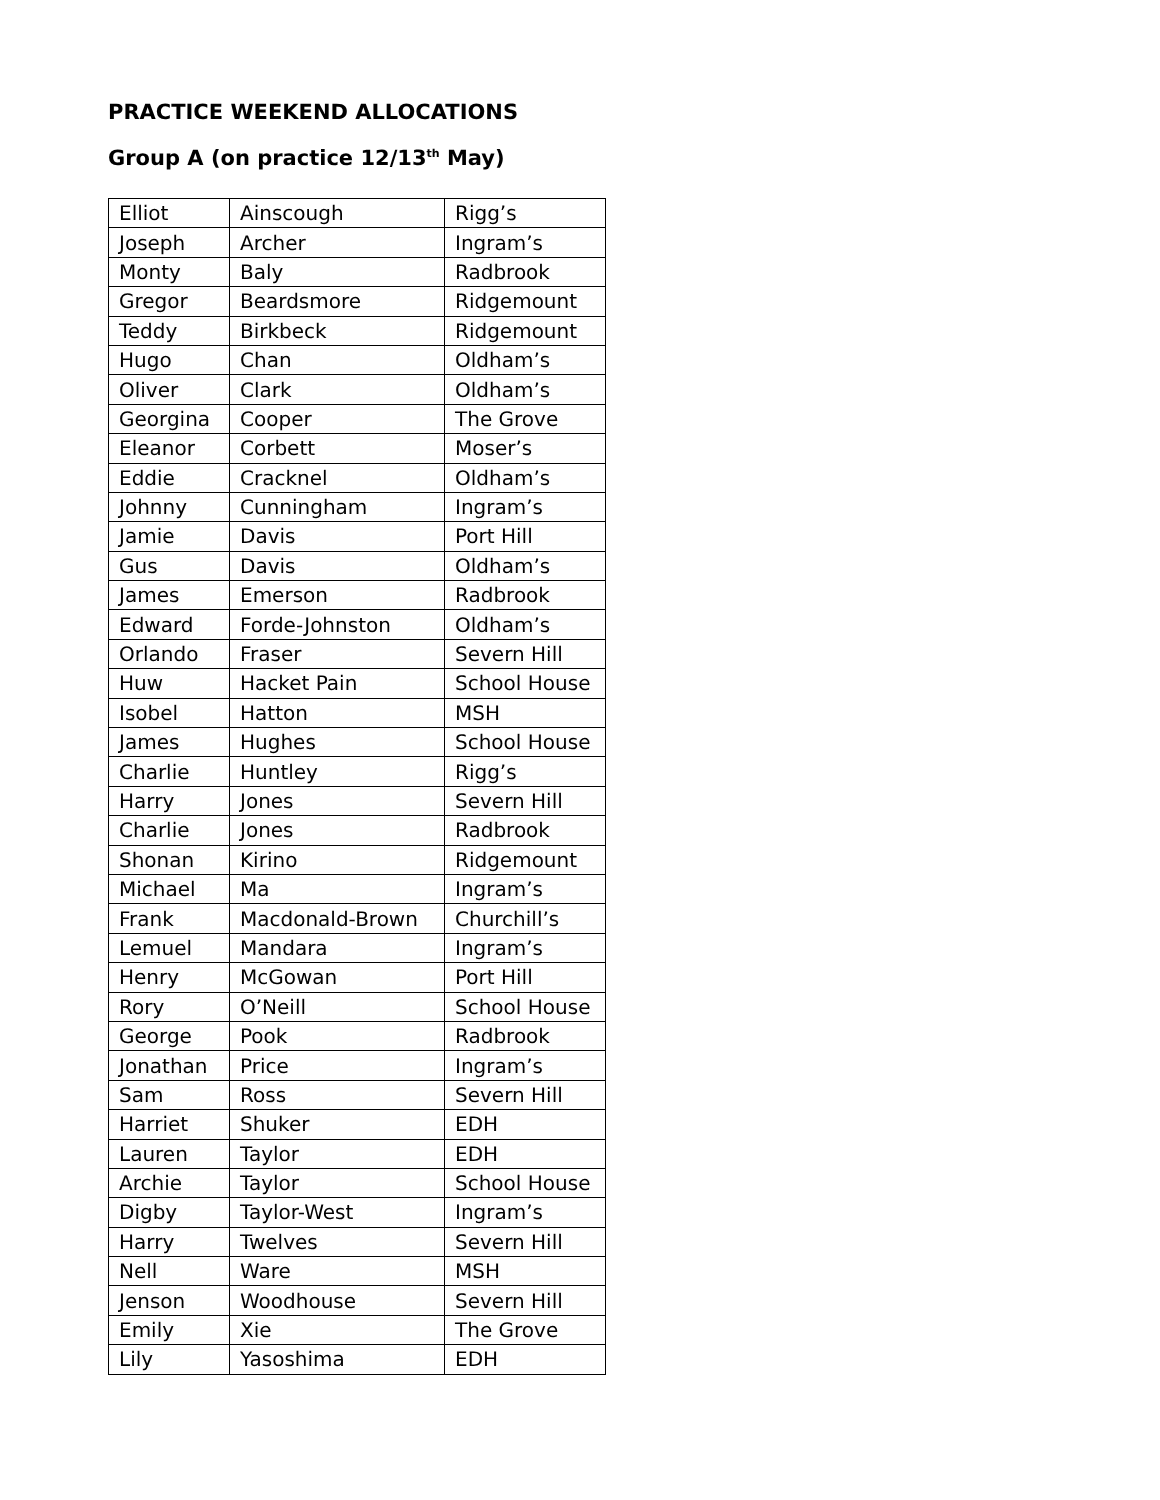PRACTICE WEEKEND ALLOCATIONS
Group A (on practice 12/13<sup>th</sup> May)
| Elliot | Ainscough | Rigg’s |
| Joseph | Archer | Ingram’s |
| Monty | Baly | Radbrook |
| Gregor | Beardsmore | Ridgemount |
| Teddy | Birkbeck | Ridgemount |
| Hugo | Chan | Oldham’s |
| Oliver | Clark | Oldham’s |
| Georgina | Cooper | The Grove |
| Eleanor | Corbett | Moser’s |
| Eddie | Cracknel | Oldham’s |
| Johnny | Cunningham | Ingram’s |
| Jamie | Davis | Port Hill |
| Gus | Davis | Oldham’s |
| James | Emerson | Radbrook |
| Edward | Forde-Johnston | Oldham’s |
| Orlando | Fraser | Severn Hill |
| Huw | Hacket Pain | School House |
| Isobel | Hatton | MSH |
| James | Hughes | School House |
| Charlie | Huntley | Rigg’s |
| Harry | Jones | Severn Hill |
| Charlie | Jones | Radbrook |
| Shonan | Kirino | Ridgemount |
| Michael | Ma | Ingram’s |
| Frank | Macdonald-Brown | Churchill’s |
| Lemuel | Mandara | Ingram’s |
| Henry | McGowan | Port Hill |
| Rory | O’Neill | School House |
| George | Pook | Radbrook |
| Jonathan | Price | Ingram’s |
| Sam | Ross | Severn Hill |
| Harriet | Shuker | EDH |
| Lauren | Taylor | EDH |
| Archie | Taylor | School House |
| Digby | Taylor-West | Ingram’s |
| Harry | Twelves | Severn Hill |
| Nell | Ware | MSH |
| Jenson | Woodhouse | Severn Hill |
| Emily | Xie | The Grove |
| Lily | Yasoshima | EDH |